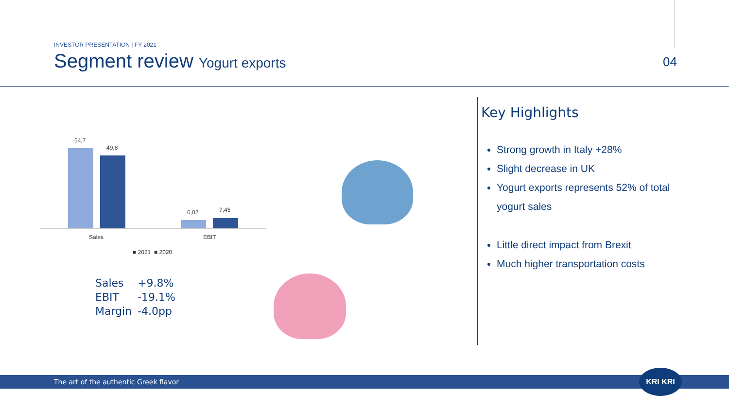INVESTOR PRESENTATION | FY 2021
Segment review Yogurt exports
04
54,7
49,8
6,02 7,45
Sales EBIT
■ 2021 ■ 2020
| Sales | +9.8% |
| EBIT | -19.1% |
| Margin | -4.0pp |
Key Highlights
Strong growth in Italy +28%
Slight decrease in UK
Yogurt exports represents 52% of total yogurt sales
Little direct impact from Brexit
Much higher transportation costs
The art of the authentic Greek flavor
KRI KRI